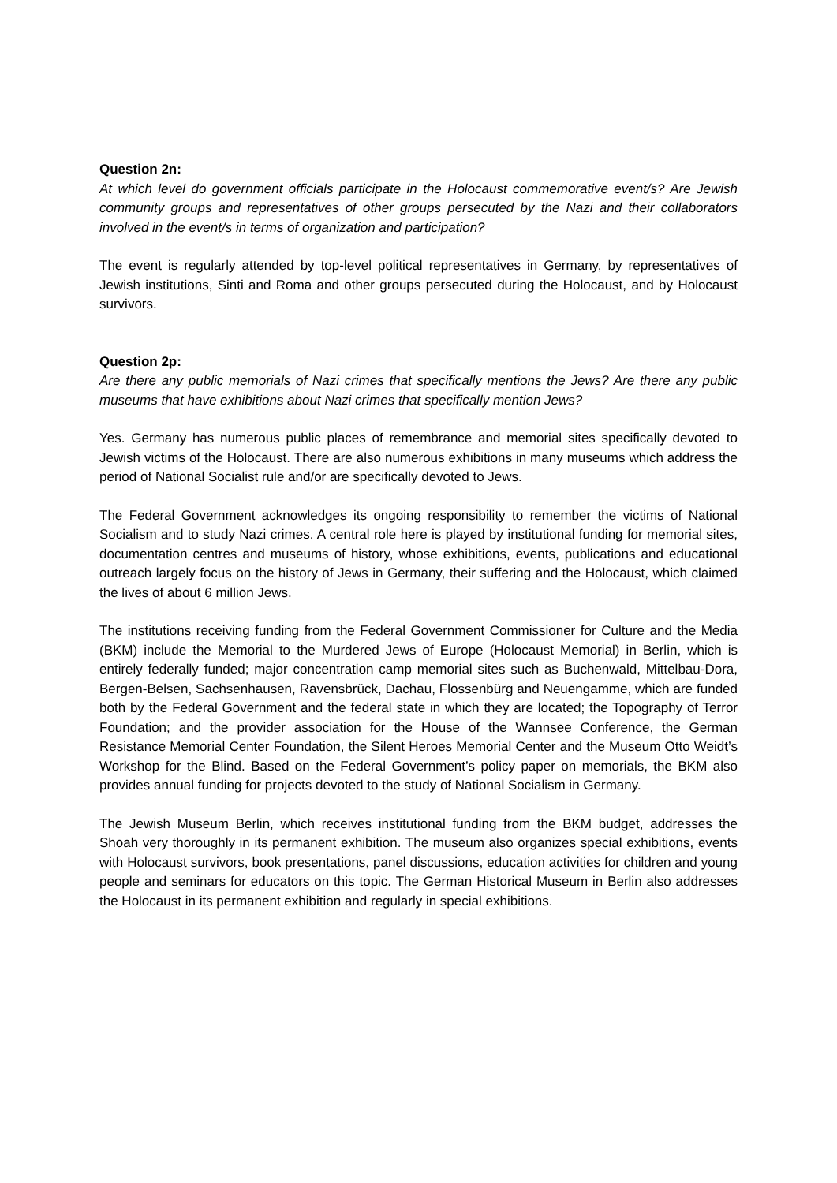Question 2n:
At which level do government officials participate in the Holocaust commemorative event/s? Are Jewish community groups and representatives of other groups persecuted by the Nazi and their collaborators involved in the event/s in terms of organization and participation?
The event is regularly attended by top-level political representatives in Germany, by representatives of Jewish institutions, Sinti and Roma and other groups persecuted during the Holocaust, and by Holocaust survivors.
Question 2p:
Are there any public memorials of Nazi crimes that specifically mentions the Jews? Are there any public museums that have exhibitions about Nazi crimes that specifically mention Jews?
Yes. Germany has numerous public places of remembrance and memorial sites specifically devoted to Jewish victims of the Holocaust. There are also numerous exhibitions in many museums which address the period of National Socialist rule and/or are specifically devoted to Jews.
The Federal Government acknowledges its ongoing responsibility to remember the victims of National Socialism and to study Nazi crimes. A central role here is played by institutional funding for memorial sites, documentation centres and museums of history, whose exhibitions, events, publications and educational outreach largely focus on the history of Jews in Germany, their suffering and the Holocaust, which claimed the lives of about 6 million Jews.
The institutions receiving funding from the Federal Government Commissioner for Culture and the Media (BKM) include the Memorial to the Murdered Jews of Europe (Holocaust Memorial) in Berlin, which is entirely federally funded; major concentration camp memorial sites such as Buchenwald, Mittelbau-Dora, Bergen-Belsen, Sachsenhausen, Ravensbrück, Dachau, Flossenbürg and Neuengamme, which are funded both by the Federal Government and the federal state in which they are located; the Topography of Terror Foundation; and the provider association for the House of the Wannsee Conference, the German Resistance Memorial Center Foundation, the Silent Heroes Memorial Center and the Museum Otto Weidt’s Workshop for the Blind. Based on the Federal Government’s policy paper on memorials, the BKM also provides annual funding for projects devoted to the study of National Socialism in Germany.
The Jewish Museum Berlin, which receives institutional funding from the BKM budget, addresses the Shoah very thoroughly in its permanent exhibition. The museum also organizes special exhibitions, events with Holocaust survivors, book presentations, panel discussions, education activities for children and young people and seminars for educators on this topic. The German Historical Museum in Berlin also addresses the Holocaust in its permanent exhibition and regularly in special exhibitions.